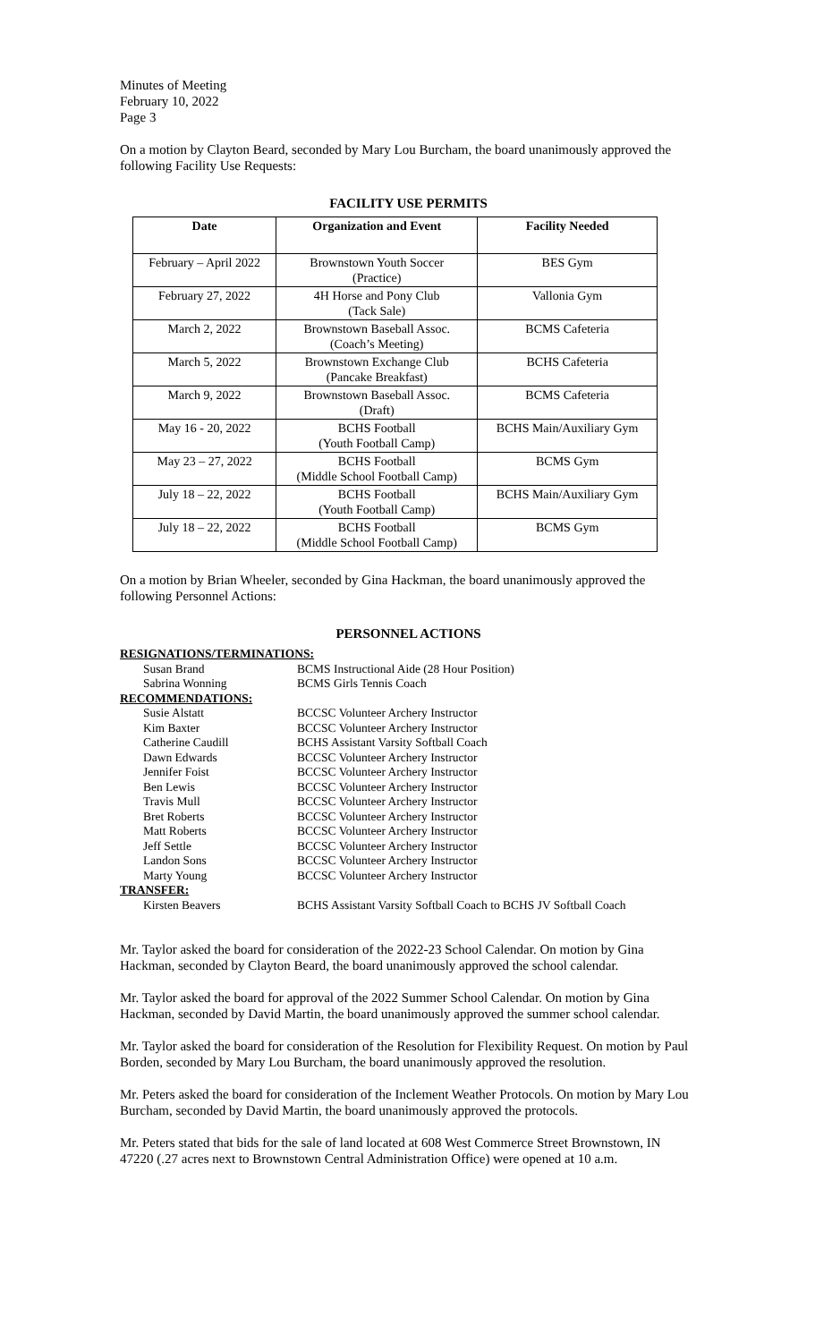Minutes of Meeting
February 10, 2022
Page 3
On a motion by Clayton Beard, seconded by Mary Lou Burcham, the board unanimously approved the following Facility Use Requests:
FACILITY USE PERMITS
| Date | Organization and Event | Facility Needed |
| --- | --- | --- |
| February – April 2022 | Brownstown Youth Soccer (Practice) | BES Gym |
| February 27, 2022 | 4H Horse and Pony Club (Tack Sale) | Vallonia Gym |
| March 2, 2022 | Brownstown Baseball Assoc. (Coach’s Meeting) | BCMS Cafeteria |
| March 5, 2022 | Brownstown Exchange Club (Pancake Breakfast) | BCHS Cafeteria |
| March 9, 2022 | Brownstown Baseball Assoc. (Draft) | BCMS Cafeteria |
| May 16 - 20, 2022 | BCHS Football (Youth Football Camp) | BCHS Main/Auxiliary Gym |
| May 23 – 27, 2022 | BCHS Football (Middle School Football Camp) | BCMS Gym |
| July 18 – 22, 2022 | BCHS Football (Youth Football Camp) | BCHS Main/Auxiliary Gym |
| July 18 – 22, 2022 | BCHS Football (Middle School Football Camp) | BCMS Gym |
On a motion by Brian Wheeler, seconded by Gina Hackman, the board unanimously approved the following Personnel Actions:
PERSONNEL ACTIONS
| RESIGNATIONS/TERMINATIONS: | |
| Susan Brand | BCMS Instructional Aide (28 Hour Position) |
| Sabrina Wonning | BCMS Girls Tennis Coach |
| RECOMMENDATIONS: | |
| Susie Alstatt | BCCSC Volunteer Archery Instructor |
| Kim Baxter | BCCSC Volunteer Archery Instructor |
| Catherine Caudill | BCHS Assistant Varsity Softball Coach |
| Dawn Edwards | BCCSC Volunteer Archery Instructor |
| Jennifer Foist | BCCSC Volunteer Archery Instructor |
| Ben Lewis | BCCSC Volunteer Archery Instructor |
| Travis Mull | BCCSC Volunteer Archery Instructor |
| Bret Roberts | BCCSC Volunteer Archery Instructor |
| Matt Roberts | BCCSC Volunteer Archery Instructor |
| Jeff Settle | BCCSC Volunteer Archery Instructor |
| Landon Sons | BCCSC Volunteer Archery Instructor |
| Marty Young | BCCSC Volunteer Archery Instructor |
| TRANSFER: | |
| Kirsten Beavers | BCHS Assistant Varsity Softball Coach to BCHS JV Softball Coach |
Mr. Taylor asked the board for consideration of the 2022-23 School Calendar. On motion by Gina Hackman, seconded by Clayton Beard, the board unanimously approved the school calendar.
Mr. Taylor asked the board for approval of the 2022 Summer School Calendar. On motion by Gina Hackman, seconded by David Martin, the board unanimously approved the summer school calendar.
Mr. Taylor asked the board for consideration of the Resolution for Flexibility Request. On motion by Paul Borden, seconded by Mary Lou Burcham, the board unanimously approved the resolution.
Mr. Peters asked the board for consideration of the Inclement Weather Protocols. On motion by Mary Lou Burcham, seconded by David Martin, the board unanimously approved the protocols.
Mr. Peters stated that bids for the sale of land located at 608 West Commerce Street Brownstown, IN 47220 (.27 acres next to Brownstown Central Administration Office) were opened at 10 a.m.